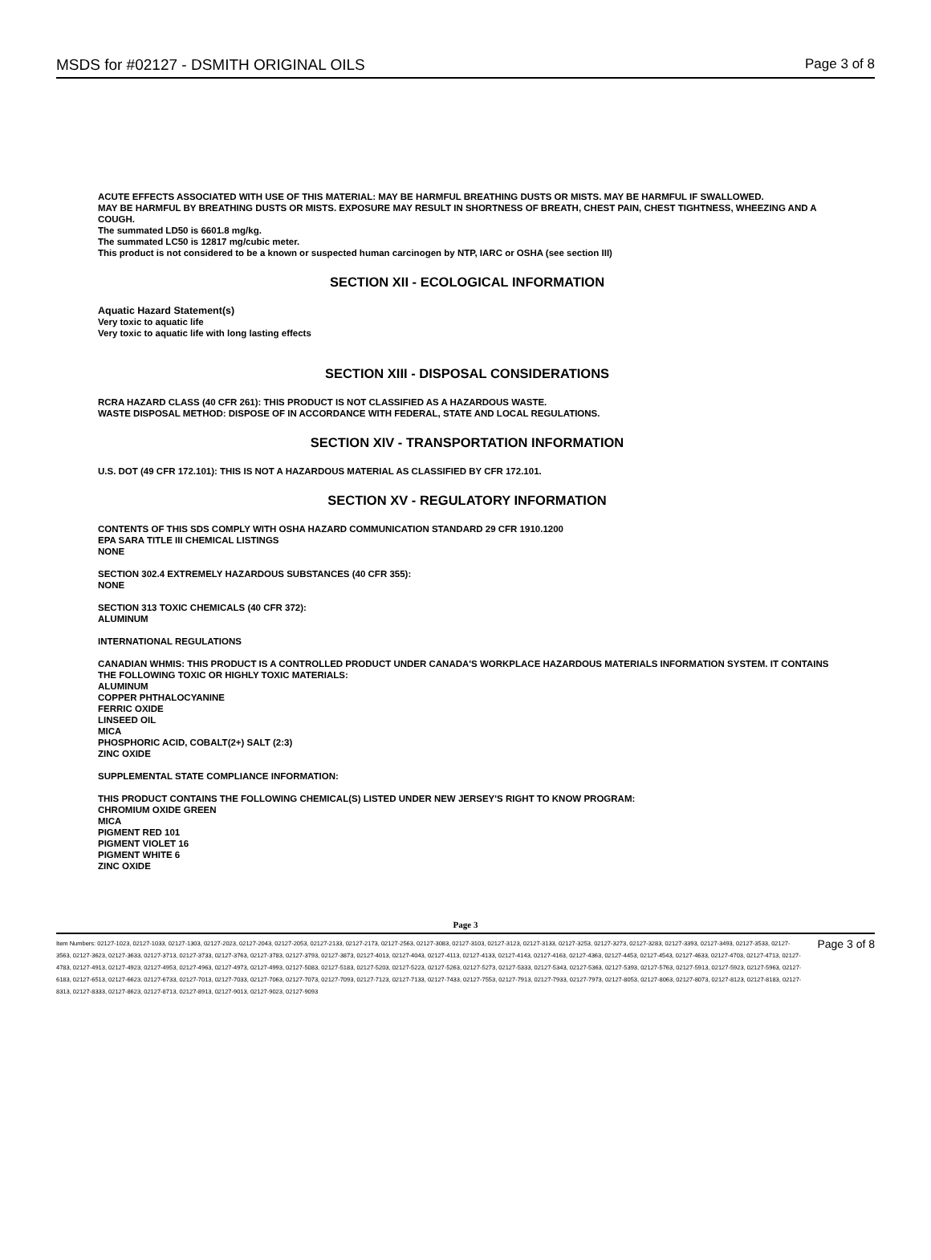MSDS for #02127 - DSMITH ORIGINAL OILS Page 3 of 8
ACUTE EFFECTS ASSOCIATED WITH USE OF THIS MATERIAL: MAY BE HARMFUL BREATHING DUSTS OR MISTS. MAY BE HARMFUL IF SWALLOWED.
MAY BE HARMFUL BY BREATHING DUSTS OR MISTS. EXPOSURE MAY RESULT IN SHORTNESS OF BREATH, CHEST PAIN, CHEST TIGHTNESS, WHEEZING AND A COUGH.
The summated LD50 is 6601.8 mg/kg.
The summated LC50 is 12817 mg/cubic meter.
This product is not considered to be a known or suspected human carcinogen by NTP, IARC or OSHA (see section III)
SECTION XII - ECOLOGICAL INFORMATION
Aquatic Hazard Statement(s)
Very toxic to aquatic life
Very toxic to aquatic life with long lasting effects
SECTION XIII - DISPOSAL CONSIDERATIONS
RCRA HAZARD CLASS (40 CFR 261): THIS PRODUCT IS NOT CLASSIFIED AS A HAZARDOUS WASTE.
WASTE DISPOSAL METHOD: DISPOSE OF IN ACCORDANCE WITH FEDERAL, STATE AND LOCAL REGULATIONS.
SECTION XIV - TRANSPORTATION INFORMATION
U.S. DOT (49 CFR 172.101): THIS IS NOT A HAZARDOUS MATERIAL AS CLASSIFIED BY CFR 172.101.
SECTION XV - REGULATORY INFORMATION
CONTENTS OF THIS SDS COMPLY WITH OSHA HAZARD COMMUNICATION STANDARD 29 CFR 1910.1200
EPA SARA TITLE III CHEMICAL LISTINGS
NONE
SECTION 302.4 EXTREMELY HAZARDOUS SUBSTANCES (40 CFR 355):
NONE
SECTION 313 TOXIC CHEMICALS (40 CFR 372):
ALUMINUM
INTERNATIONAL REGULATIONS
CANADIAN WHMIS: THIS PRODUCT IS A CONTROLLED PRODUCT UNDER CANADA'S WORKPLACE HAZARDOUS MATERIALS INFORMATION SYSTEM. IT CONTAINS THE FOLLOWING TOXIC OR HIGHLY TOXIC MATERIALS:
ALUMINUM
COPPER PHTHALOCYANINE
FERRIC OXIDE
LINSEED OIL
MICA
PHOSPHORIC ACID, COBALT(2+) SALT (2:3)
ZINC OXIDE
SUPPLEMENTAL STATE COMPLIANCE INFORMATION:
THIS PRODUCT CONTAINS THE FOLLOWING CHEMICAL(S) LISTED UNDER NEW JERSEY'S RIGHT TO KNOW PROGRAM:
CHROMIUM OXIDE GREEN
MICA
PIGMENT RED 101
PIGMENT VIOLET 16
PIGMENT WHITE 6
ZINC OXIDE
Page 3
Item Numbers: 02127-1023, 02127-1033, 02127-1303, 02127-2023, 02127-2043, 02127-2053, 02127-2133, 02127-2173, 02127-2563, 02127-3083, 02127-3103, 02127-3123, 02127-3133, 02127-3253, 02127-3273, 02127-3283, 02127-3393, 02127-3493, 02127-3533, 02127-3563, 02127-3623, 02127-3633, 02127-3713, 02127-3733, 02127-3763, 02127-3783, 02127-3793, 02127-3873, 02127-4013, 02127-4043, 02127-4113, 02127-4133, 02127-4143, 02127-4163, 02127-4363, 02127-4453, 02127-4543, 02127-4633, 02127-4703, 02127-4713, 02127-4783, 02127-4913, 02127-4923, 02127-4953, 02127-4963, 02127-4973, 02127-4993, 02127-5083, 02127-5183, 02127-5203, 02127-5223, 02127-5263, 02127-5273, 02127-5333, 02127-5343, 02127-5363, 02127-5393, 02127-5763, 02127-5913, 02127-5923, 02127-5963, 02127-6183, 02127-6513, 02127-6623, 02127-6733, 02127-7013, 02127-7033, 02127-7063, 02127-7073, 02127-7093, 02127-7123, 02127-7133, 02127-7433, 02127-7553, 02127-7913, 02127-7933, 02127-7973, 02127-8053, 02127-8063, 02127-8073, 02127-8123, 02127-8183, 02127-8313, 02127-8333, 02127-8623, 02127-8713, 02127-8913, 02127-9013, 02127-9023, 02127-9093
Page 3 of 8